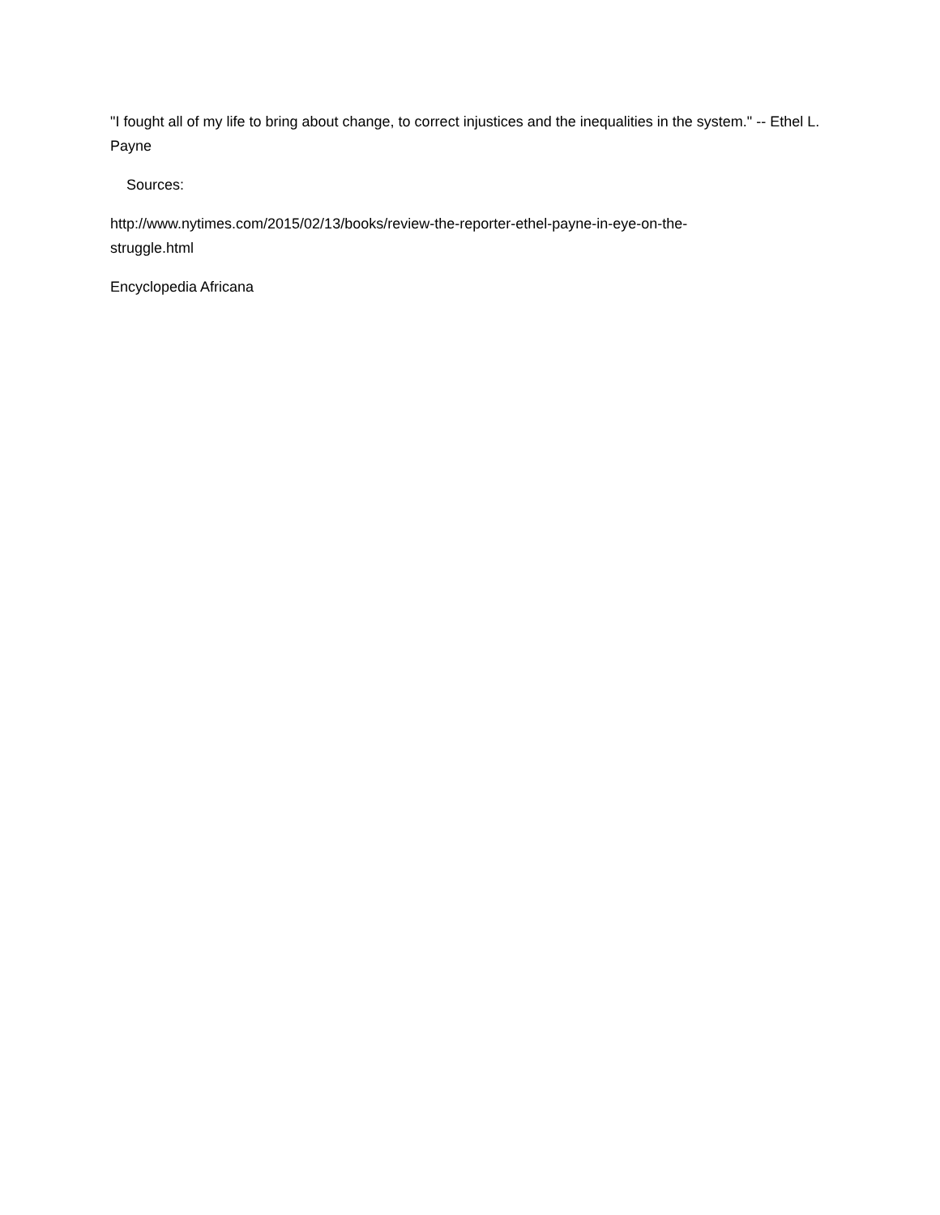"I fought all of my life to bring about change, to correct injustices and the inequalities in the system." -- Ethel L. Payne
Sources:
http://www.nytimes.com/2015/02/13/books/review-the-reporter-ethel-payne-in-eye-on-the-
struggle.html
Encyclopedia Africana